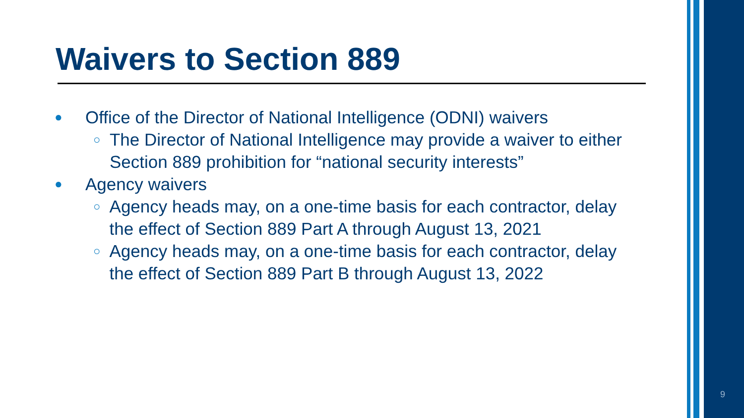Waivers to Section 889
● Office of the Director of National Intelligence (ODNI) waivers
○ The Director of National Intelligence may provide a waiver to either Section 889 prohibition for “national security interests”
● Agency waivers
○ Agency heads may, on a one-time basis for each contractor, delay the effect of Section 889 Part A through August 13, 2021
○ Agency heads may, on a one-time basis for each contractor, delay the effect of Section 889 Part B through August 13, 2022
9